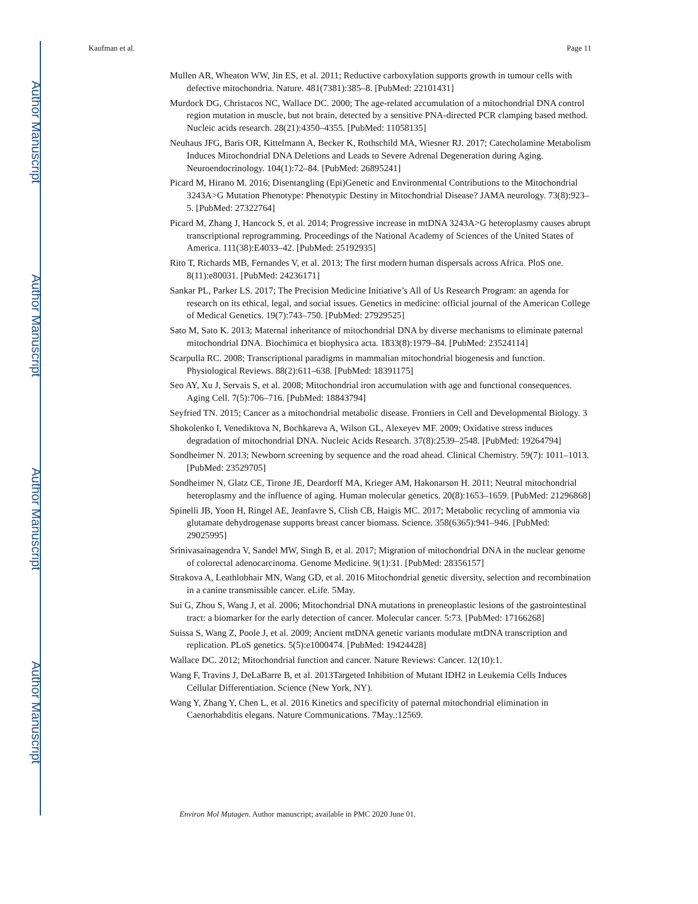Author Manuscript
Author Manuscript
Author Manuscript
Author Manuscript
Kaufman et al. Page 11
Mullen AR, Wheaton WW, Jin ES, et al. 2011; Reductive carboxylation supports growth in tumour cells with defective mitochondria. Nature. 481(7381):385–8. [PubMed: 22101431]
Murdock DG, Christacos NC, Wallace DC. 2000; The age-related accumulation of a mitochondrial DNA control region mutation in muscle, but not brain, detected by a sensitive PNA-directed PCR clamping based method. Nucleic acids research. 28(21):4350–4355. [PubMed: 11058135]
Neuhaus JFG, Baris OR, Kittelmann A, Becker K, Rothschild MA, Wiesner RJ. 2017; Catecholamine Metabolism Induces Mitochondrial DNA Deletions and Leads to Severe Adrenal Degeneration during Aging. Neuroendocrinology. 104(1):72–84. [PubMed: 26895241]
Picard M, Hirano M. 2016; Disentangling (Epi)Genetic and Environmental Contributions to the Mitochondrial 3243A>G Mutation Phenotype: Phenotypic Destiny in Mitochondrial Disease? JAMA neurology. 73(8):923–5. [PubMed: 27322764]
Picard M, Zhang J, Hancock S, et al. 2014; Progressive increase in mtDNA 3243A>G heteroplasmy causes abrupt transcriptional reprogramming. Proceedings of the National Academy of Sciences of the United States of America. 111(38):E4033–42. [PubMed: 25192935]
Rito T, Richards MB, Fernandes V, et al. 2013; The first modern human dispersals across Africa. PloS one. 8(11):e80031. [PubMed: 24236171]
Sankar PL, Parker LS. 2017; The Precision Medicine Initiative’s All of Us Research Program: an agenda for research on its ethical, legal, and social issues. Genetics in medicine: official journal of the American College of Medical Genetics. 19(7):743–750. [PubMed: 27929525]
Sato M, Sato K. 2013; Maternal inheritance of mitochondrial DNA by diverse mechanisms to eliminate paternal mitochondrial DNA. Biochimica et biophysica acta. 1833(8):1979–84. [PubMed: 23524114]
Scarpulla RC. 2008; Transcriptional paradigms in mammalian mitochondrial biogenesis and function. Physiological Reviews. 88(2):611–638. [PubMed: 18391175]
Seo AY, Xu J, Servais S, et al. 2008; Mitochondrial iron accumulation with age and functional consequences. Aging Cell. 7(5):706–716. [PubMed: 18843794]
Seyfried TN. 2015; Cancer as a mitochondrial metabolic disease. Frontiers in Cell and Developmental Biology. 3
Shokolenko I, Venediktova N, Bochkareva A, Wilson GL, Alexeyev MF. 2009; Oxidative stress induces degradation of mitochondrial DNA. Nucleic Acids Research. 37(8):2539–2548. [PubMed: 19264794]
Sondheimer N. 2013; Newborn screening by sequence and the road ahead. Clinical Chemistry. 59(7): 1011–1013. [PubMed: 23529705]
Sondheimer N, Glatz CE, Tirone JE, Deardorff MA, Krieger AM, Hakonarson H. 2011; Neutral mitochondrial heteroplasmy and the influence of aging. Human molecular genetics. 20(8):1653–1659. [PubMed: 21296868]
Spinelli JB, Yoon H, Ringel AE, Jeanfavre S, Clish CB, Haigis MC. 2017; Metabolic recycling of ammonia via glutamate dehydrogenase supports breast cancer biomass. Science. 358(6365):941–946. [PubMed: 29025995]
Srinivasainagendra V, Sandel MW, Singh B, et al. 2017; Migration of mitochondrial DNA in the nuclear genome of colorectal adenocarcinoma. Genome Medicine. 9(1):31. [PubMed: 28356157]
Strakova A, Leathlobhair MN, Wang GD, et al. 2016 Mitochondrial genetic diversity, selection and recombination in a canine transmissible cancer. eLife. 5May.
Sui G, Zhou S, Wang J, et al. 2006; Mitochondrial DNA mutations in preneoplastic lesions of the gastrointestinal tract: a biomarker for the early detection of cancer. Molecular cancer. 5:73. [PubMed: 17166268]
Suissa S, Wang Z, Poole J, et al. 2009; Ancient mtDNA genetic variants modulate mtDNA transcription and replication. PLoS genetics. 5(5):e1000474. [PubMed: 19424428]
Wallace DC. 2012; Mitochondrial function and cancer. Nature Reviews: Cancer. 12(10):1.
Wang F, Travins J, DeLaBarre B, et al. 2013Targeted Inhibition of Mutant IDH2 in Leukemia Cells Induces Cellular Differentiation. Science (New York, NY).
Wang Y, Zhang Y, Chen L, et al. 2016 Kinetics and specificity of paternal mitochondrial elimination in Caenorhabditis elegans. Nature Communications. 7May.:12569.
Environ Mol Mutagen. Author manuscript; available in PMC 2020 June 01.